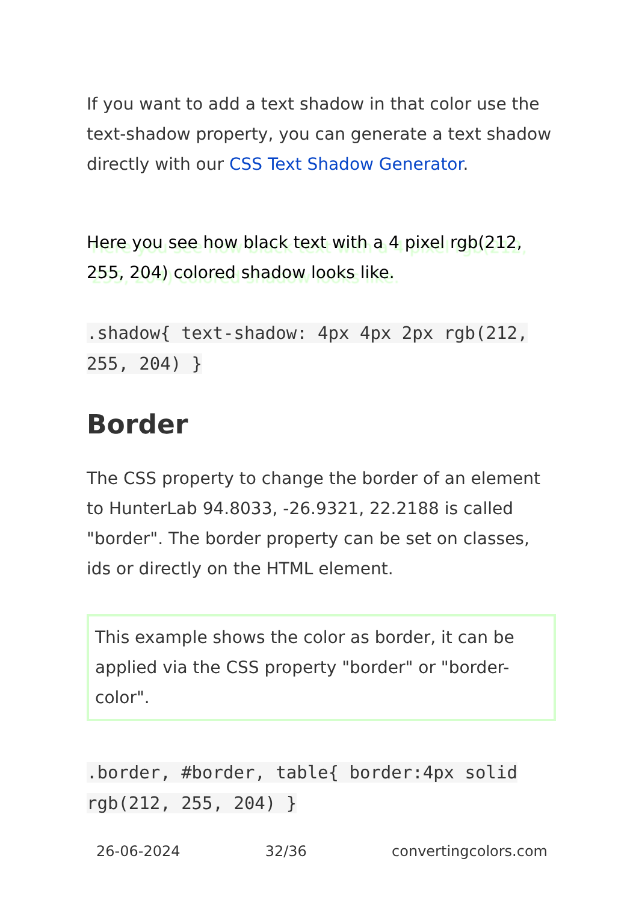If you want to add a text shadow in that color use the text-shadow property, you can generate a text shadow directly with our CSS Text Shadow Generator.
Here you see how black text with a 4 pixel rgb(212, 255, 204) colored shadow looks like.
.shadow{ text-shadow: 4px 4px 2px rgb(212, 255, 204) }
Border
The CSS property to change the border of an element to HunterLab 94.8033, -26.9321, 22.2188 is called "border". The border property can be set on classes, ids or directly on the HTML element.
This example shows the color as border, it can be applied via the CSS property "border" or "border-color".
.border, #border, table{ border:4px solid rgb(212, 255, 204) }
26-06-2024 32/36 convertingcolors.com